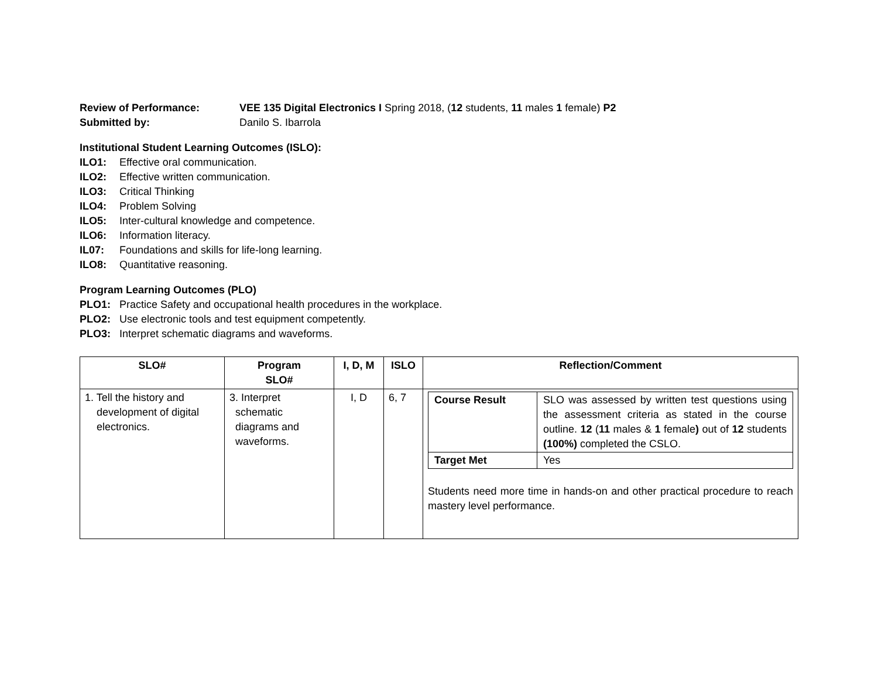Review of Performance: VEE 135 Digital Electronics I Spring 2018, (12 students, 11 males 1 female) P2
Submitted by: Danilo S. Ibarrola
Institutional Student Learning Outcomes (ISLO):
ILO1: Effective oral communication.
ILO2: Effective written communication.
ILO3: Critical Thinking
ILO4: Problem Solving
ILO5: Inter-cultural knowledge and competence.
ILO6: Information literacy.
IL07: Foundations and skills for life-long learning.
ILO8: Quantitative reasoning.
Program Learning Outcomes (PLO)
PLO1: Practice Safety and occupational health procedures in the workplace.
PLO2: Use electronic tools and test equipment competently.
PLO3: Interpret schematic diagrams and waveforms.
| SLO# | Program SLO# | I, D, M | ISLO | Reflection/Comment |
| --- | --- | --- | --- | --- |
| 1. Tell the history and development of digital electronics. | 3. Interpret schematic diagrams and waveforms. | I, D | 6, 7 | / Course Result / SLO was assessed by written test questions using the assessment criteria as stated in the course outline. 12 ( 11 males & 1 female ) out of 12 students (100%) completed the CSLO. / / Target Met / Yes / Students need more time in hands-on and other practical procedure to reach mastery level performance. |